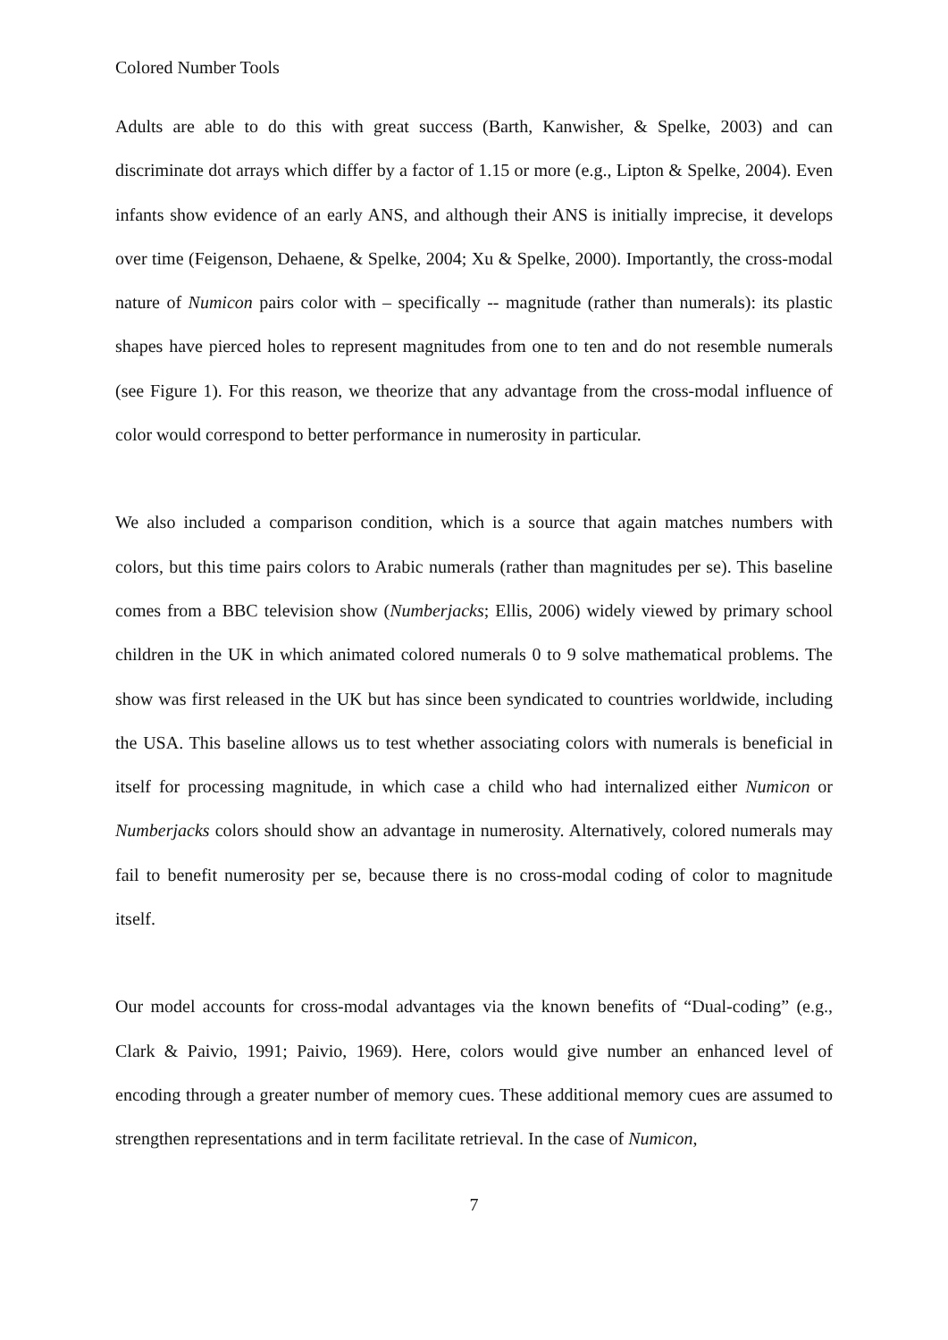Colored Number Tools
Adults are able to do this with great success (Barth, Kanwisher, & Spelke, 2003) and can discriminate dot arrays which differ by a factor of 1.15 or more (e.g., Lipton & Spelke, 2004). Even infants show evidence of an early ANS, and although their ANS is initially imprecise, it develops over time (Feigenson, Dehaene, & Spelke, 2004; Xu & Spelke, 2000). Importantly, the cross-modal nature of Numicon pairs color with – specifically -- magnitude (rather than numerals): its plastic shapes have pierced holes to represent magnitudes from one to ten and do not resemble numerals (see Figure 1). For this reason, we theorize that any advantage from the cross-modal influence of color would correspond to better performance in numerosity in particular.
We also included a comparison condition, which is a source that again matches numbers with colors, but this time pairs colors to Arabic numerals (rather than magnitudes per se). This baseline comes from a BBC television show (Numberjacks; Ellis, 2006) widely viewed by primary school children in the UK in which animated colored numerals 0 to 9 solve mathematical problems. The show was first released in the UK but has since been syndicated to countries worldwide, including the USA. This baseline allows us to test whether associating colors with numerals is beneficial in itself for processing magnitude, in which case a child who had internalized either Numicon or Numberjacks colors should show an advantage in numerosity. Alternatively, colored numerals may fail to benefit numerosity per se, because there is no cross-modal coding of color to magnitude itself.
Our model accounts for cross-modal advantages via the known benefits of “Dual-coding” (e.g., Clark & Paivio, 1991; Paivio, 1969). Here, colors would give number an enhanced level of encoding through a greater number of memory cues. These additional memory cues are assumed to strengthen representations and in term facilitate retrieval. In the case of Numicon,
7